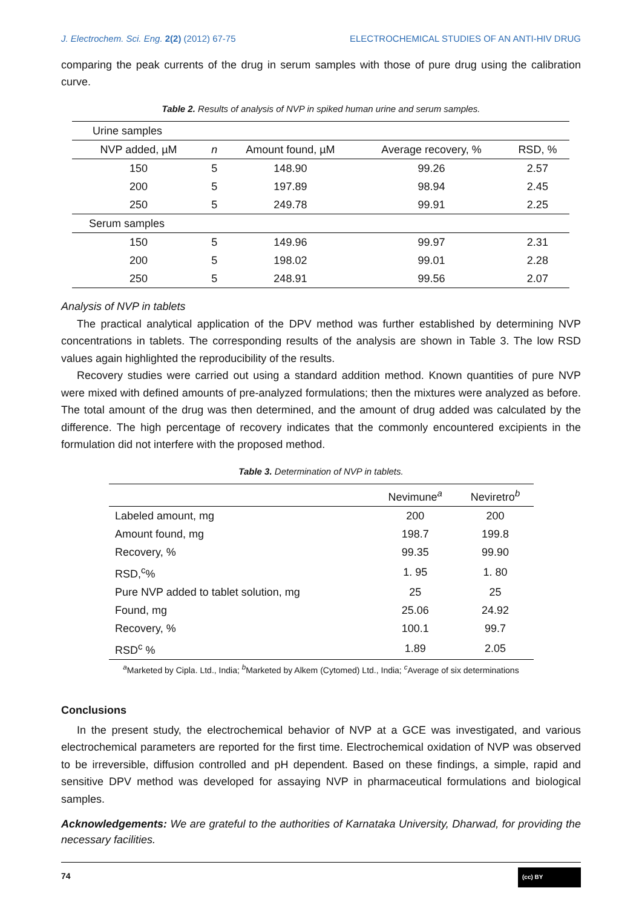J. Electrochem. Sci. Eng. 2(2) (2012) 67-75 ELECTROCHEMICAL STUDIES OF AN ANTI-HIV DRUG
comparing the peak currents of the drug in serum samples with those of pure drug using the calibration curve.
Table 2. Results of analysis of NVP in spiked human urine and serum samples.
| Urine samples | | | | |
| NVP added, µM | n | Amount found, µM | Average recovery, % | RSD, % |
| 150 | 5 | 148.90 | 99.26 | 2.57 |
| 200 | 5 | 197.89 | 98.94 | 2.45 |
| 250 | 5 | 249.78 | 99.91 | 2.25 |
| Serum samples | | | | |
| 150 | 5 | 149.96 | 99.97 | 2.31 |
| 200 | 5 | 198.02 | 99.01 | 2.28 |
| 250 | 5 | 248.91 | 99.56 | 2.07 |
Analysis of NVP in tablets
The practical analytical application of the DPV method was further established by determining NVP concentrations in tablets. The corresponding results of the analysis are shown in Table 3. The low RSD values again highlighted the reproducibility of the results.
Recovery studies were carried out using a standard addition method. Known quantities of pure NVP were mixed with defined amounts of pre-analyzed formulations; then the mixtures were analyzed as before. The total amount of the drug was then determined, and the amount of drug added was calculated by the difference. The high percentage of recovery indicates that the commonly encountered excipients in the formulation did not interfere with the proposed method.
Table 3. Determination of NVP in tablets.
| | Nevimune<sup>a</sup> | Neviretro<sup>b</sup> |
| --- | --- | --- |
| Labeled amount, mg | 200 | 200 |
| Amount found, mg | 198.7 | 199.8 |
| Recovery, % | 99.35 | 99.90 |
| RSD,<sup>c</sup>% | 1. 95 | 1. 80 |
| Pure NVP added to tablet solution, mg | 25 | 25 |
| Found, mg | 25.06 | 24.92 |
| Recovery, % | 100.1 | 99.7 |
| RSD<sup>c</sup> % | 1.89 | 2.05 |
<sup>a</sup> Marketed by Cipla. Ltd., India; <sup>b</sup>Marketed by Alkem (Cytomed) Ltd., India; <sup>c</sup>Average of six determinations
Conclusions
In the present study, the electrochemical behavior of NVP at a GCE was investigated, and various electrochemical parameters are reported for the first time. Electrochemical oxidation of NVP was observed to be irreversible, diffusion controlled and pH dependent. Based on these findings, a simple, rapid and sensitive DPV method was developed for assaying NVP in pharmaceutical formulations and biological samples.
Acknowledgements: We are grateful to the authorities of Karnataka University, Dharwad, for providing the necessary facilities.
74 (cc) BY